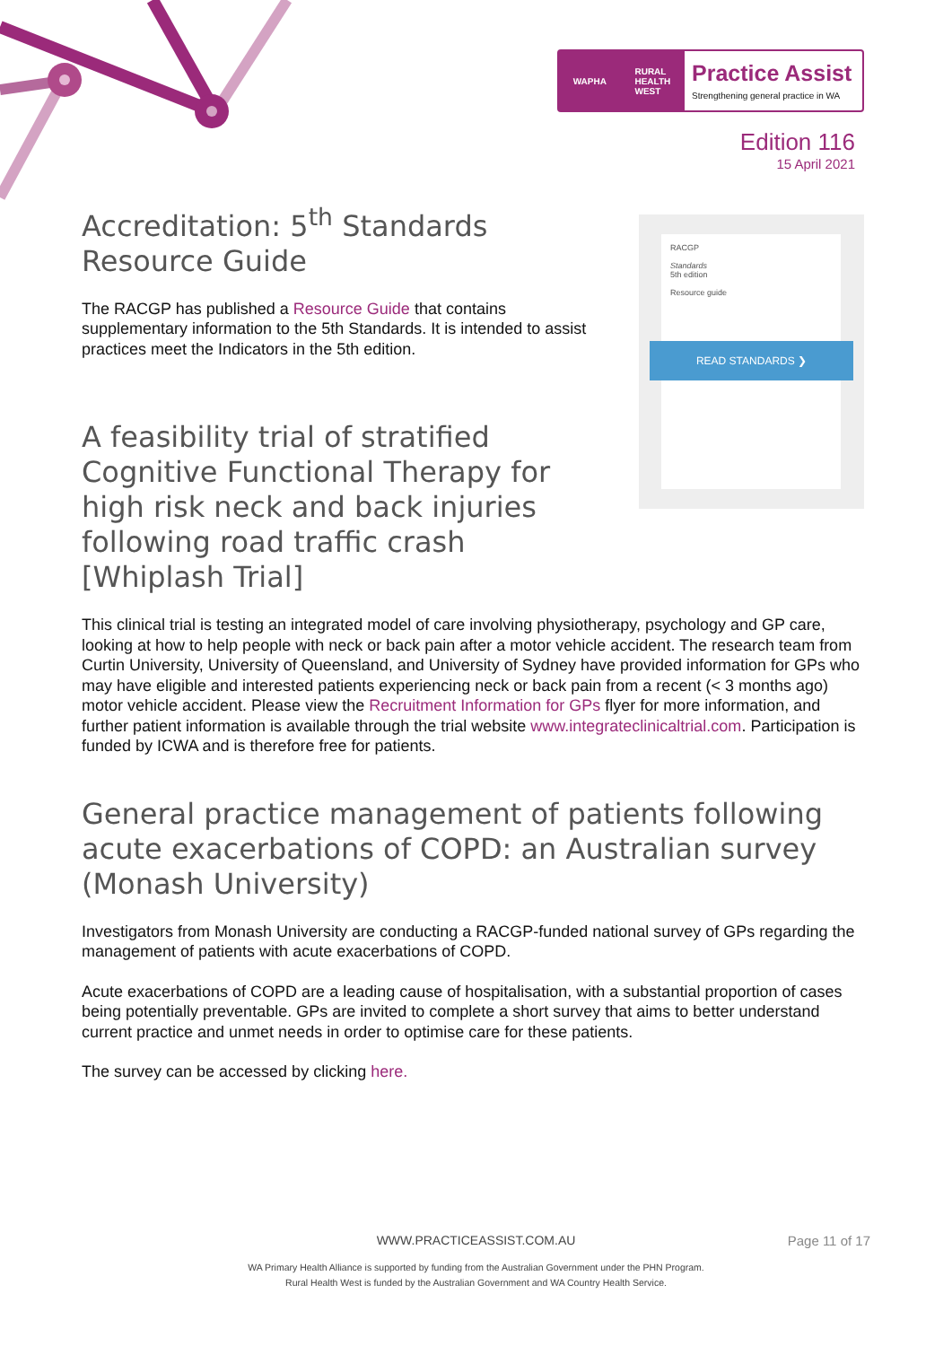WAPHA RURAL
HEALTH
WEST
Practice Assist
Strengthening general practice in WA
Edition 116
15 April 2021
RACGP
Standards
5th edition
Resource guide
READ STANDARDS ❯
Accreditation: 5<sup>th</sup> Standards Resource Guide
The RACGP has published a Resource Guide that contains supplementary information to the 5th Standards. It is intended to assist practices meet the Indicators in the 5th edition.
A feasibility trial of stratified Cognitive Functional Therapy for high risk neck and back injuries following road traffic crash [Whiplash Trial]
This clinical trial is testing an integrated model of care involving physiotherapy, psychology and GP care, looking at how to help people with neck or back pain after a motor vehicle accident. The research team from Curtin University, University of Queensland, and University of Sydney have provided information for GPs who may have eligible and interested patients experiencing neck or back pain from a recent (< 3 months ago) motor vehicle accident. Please view the Recruitment Information for GPs flyer for more information, and further patient information is available through the trial website www.integrateclinicaltrial.com. Participation is funded by ICWA and is therefore free for patients.
General practice management of patients following acute exacerbations of COPD: an Australian survey (Monash University)
Investigators from Monash University are conducting a RACGP-funded national survey of GPs regarding the management of patients with acute exacerbations of COPD.
Acute exacerbations of COPD are a leading cause of hospitalisation, with a substantial proportion of cases being potentially preventable. GPs are invited to complete a short survey that aims to better understand current practice and unmet needs in order to optimise care for these patients.
The survey can be accessed by clicking here.
WWW.PRACTICEASSIST.COM.AU Page 11 of 17
WA Primary Health Alliance is supported by funding from the Australian Government under the PHN Program.
Rural Health West is funded by the Australian Government and WA Country Health Service.